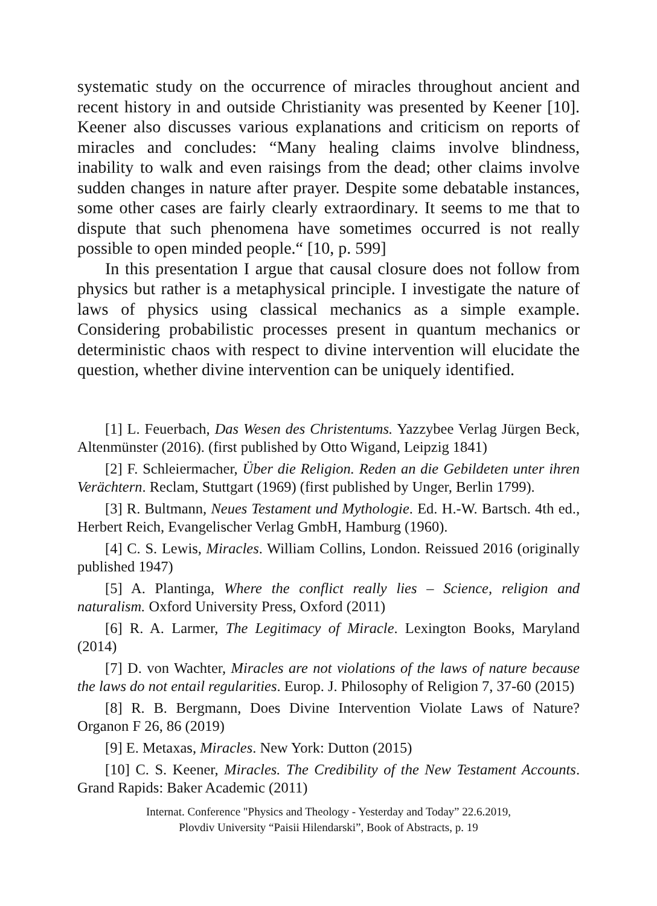systematic study on the occurrence of miracles throughout ancient and recent history in and outside Christianity was presented by Keener [10]. Keener also discusses various explanations and criticism on reports of miracles and concludes: “Many healing claims involve blindness, inability to walk and even raisings from the dead; other claims involve sudden changes in nature after prayer. Despite some debatable instances, some other cases are fairly clearly extraordinary. It seems to me that to dispute that such phenomena have sometimes occurred is not really possible to open minded people.“ [10, p. 599]
In this presentation I argue that causal closure does not follow from physics but rather is a metaphysical principle. I investigate the nature of laws of physics using classical mechanics as a simple example. Considering probabilistic processes present in quantum mechanics or deterministic chaos with respect to divine intervention will elucidate the question, whether divine intervention can be uniquely identified.
[1] L. Feuerbach, Das Wesen des Christentums. Yazzybee Verlag Jürgen Beck, Altenmünster (2016). (first published by Otto Wigand, Leipzig 1841)
[2] F. Schleiermacher, Über die Religion. Reden an die Gebildeten unter ihren Verächtern. Reclam, Stuttgart (1969) (first published by Unger, Berlin 1799).
[3] R. Bultmann, Neues Testament und Mythologie. Ed. H.-W. Bartsch. 4th ed., Herbert Reich, Evangelischer Verlag GmbH, Hamburg (1960).
[4] C. S. Lewis, Miracles. William Collins, London. Reissued 2016 (originally published 1947)
[5] A. Plantinga, Where the conflict really lies – Science, religion and naturalism. Oxford University Press, Oxford (2011)
[6] R. A. Larmer, The Legitimacy of Miracle. Lexington Books, Maryland (2014)
[7] D. von Wachter, Miracles are not violations of the laws of nature because the laws do not entail regularities. Europ. J. Philosophy of Religion 7, 37-60 (2015)
[8] R. B. Bergmann, Does Divine Intervention Violate Laws of Nature? Organon F 26, 86 (2019)
[9] E. Metaxas, Miracles. New York: Dutton (2015)
[10] C. S. Keener, Miracles. The Credibility of the New Testament Accounts. Grand Rapids: Baker Academic (2011)
Internat. Conference "Physics and Theology - Yesterday and Today” 22.6.2019,
Plovdiv University “Paisii Hilendarski”, Book of Abstracts, p. 19